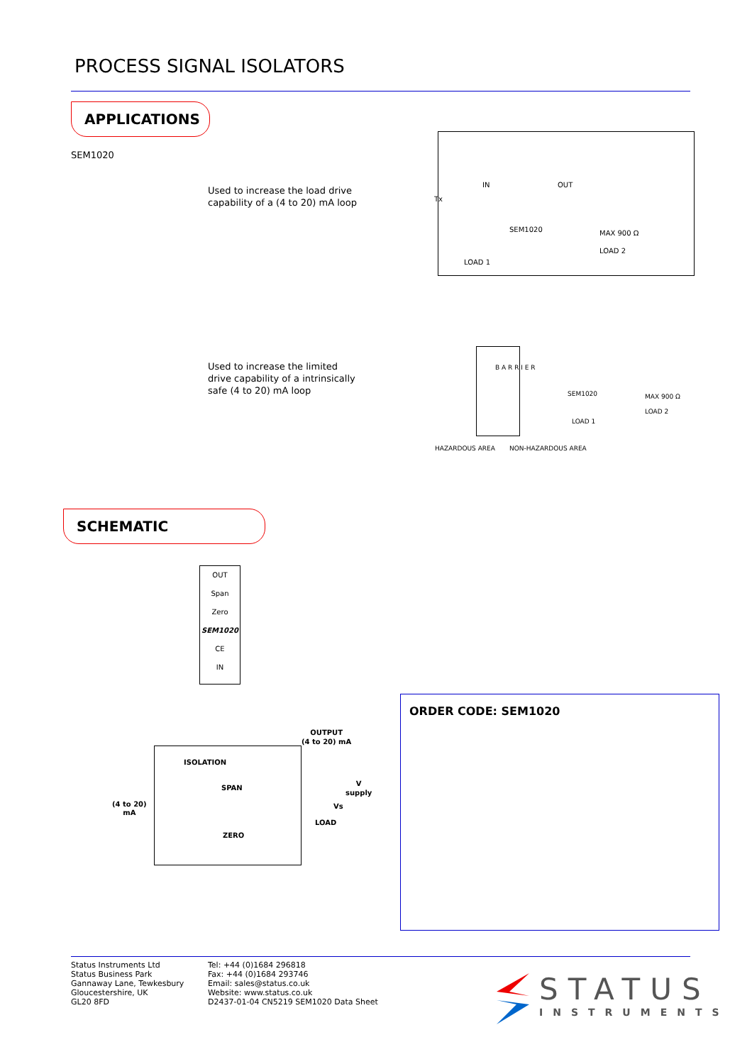PROCESS SIGNAL ISOLATORS
APPLICATIONS
SEM1020
Used to increase the load drive
capability of a (4 to 20) mA loop
Tx
IN OUT
SEM1020 MAX 900 Ω
LOAD 2
LOAD 1
Used to increase the limited
drive capability of a intrinsically
safe (4 to 20) mA loop
B A R R I E R
SEM1020 MAX 900 Ω
LOAD 2
LOAD 1
HAZARDOUS AREA NON-HAZARDOUS AREA
SCHEMATIC
OUT
Span
Zero
SEM1020
CE
IN
OUTPUT
(4 to 20) mA
ISOLATION
SPAN
ZERO
(4 to 20)
mA
V
supply
Vs
LOAD
ORDER CODE: SEM1020
Status Instruments Ltd
Status Business Park
Gannaway Lane, Tewkesbury
Gloucestershire, UK
GL20 8FD
Tel: +44 (0)1684 296818
Fax: +44 (0)1684 293746
Email: sales@status.co.uk
Website: www.status.co.uk
D2437-01-04 CN5219 SEM1020 Data Sheet
STATUS
INSTRUMENTS